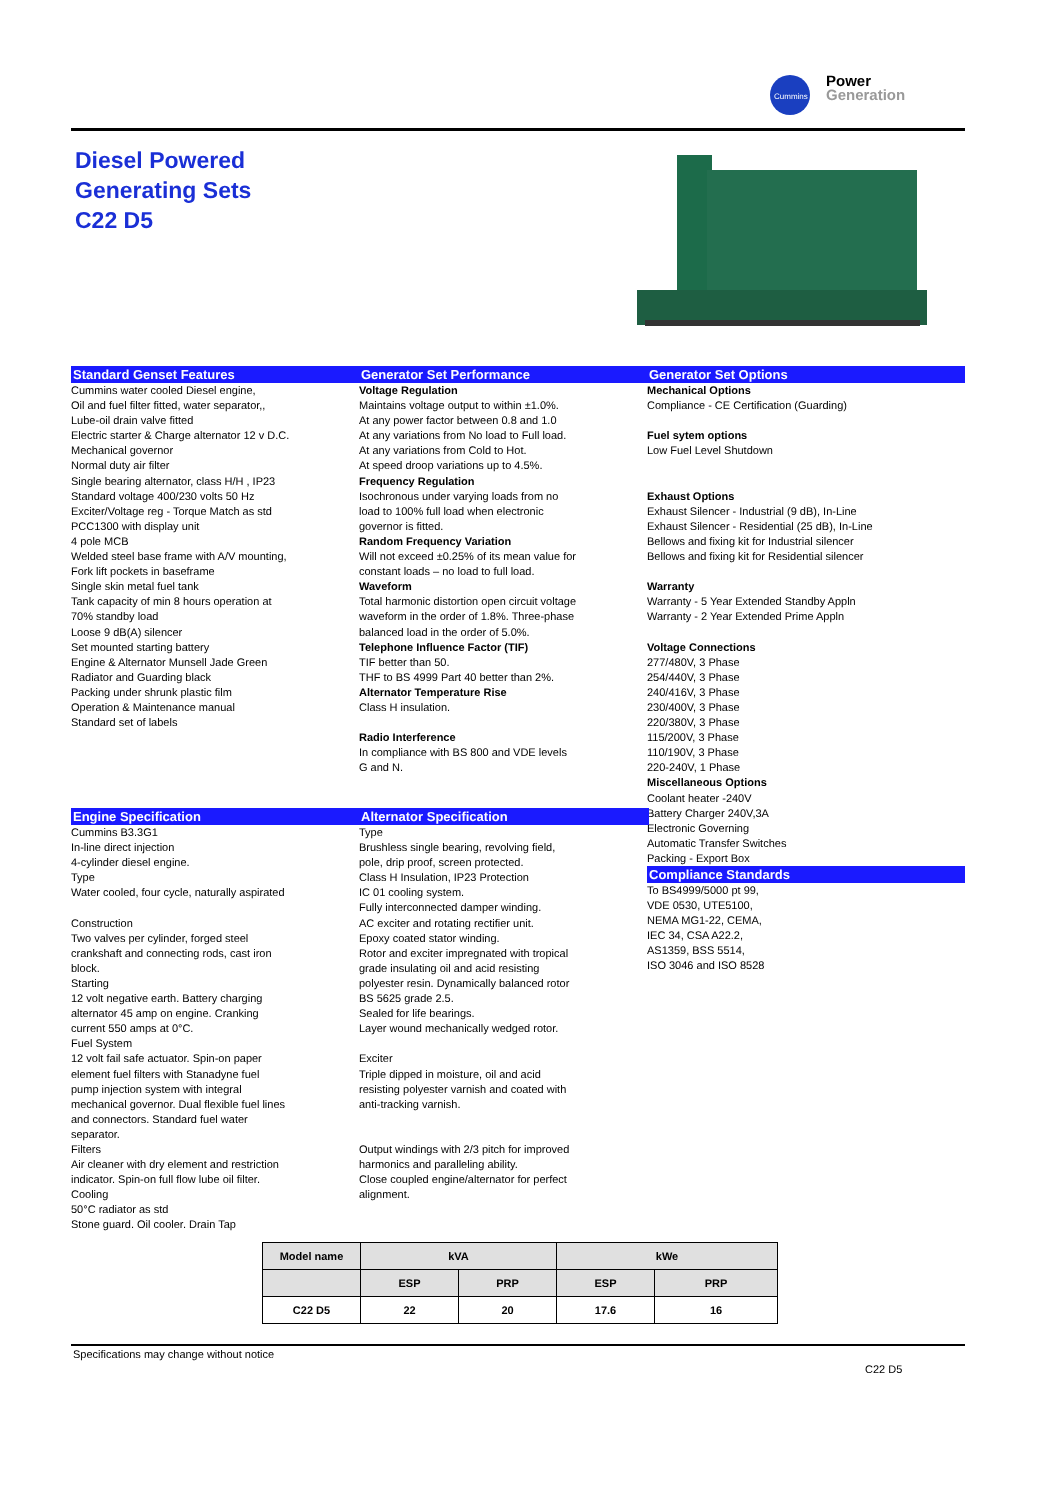Cummins
Power
Generation
Diesel Powered
Generating Sets
C22 D5
Standard Genset Features
Cummins water cooled Diesel engine,
Oil and fuel filter fitted, water separator,,
Lube-oil drain valve fitted
Electric starter & Charge alternator 12 v D.C.
Mechanical governor
Normal duty air filter
Single bearing alternator, class H/H , IP23
Standard voltage 400/230 volts 50 Hz
Exciter/Voltage reg - Torque Match as std
PCC1300 with display unit
4 pole MCB
Welded steel base frame with A/V mounting,
Fork lift pockets in baseframe
Single skin metal fuel tank
Tank capacity of min 8 hours operation at
70% standby load
Loose 9 dB(A) silencer
Set mounted starting battery
Engine & Alternator Munsell Jade Green
Radiator and Guarding black
Packing under shrunk plastic film
Operation & Maintenance manual
Standard set of labels
Generator Set Performance
Voltage Regulation
Maintains voltage output to within ±1.0%.
At any power factor between 0.8 and 1.0
At any variations from No load to Full load.
At any variations from Cold to Hot.
At speed droop variations up to 4.5%.
Frequency Regulation
Isochronous under varying loads from no
load to 100% full load when electronic
governor is fitted.
Random Frequency Variation
Will not exceed ±0.25% of its mean value for
constant loads – no load to full load.
Waveform
Total harmonic distortion open circuit voltage
waveform in the order of 1.8%. Three-phase
balanced load in the order of 5.0%.
Telephone Influence Factor (TIF)
TIF better than 50.
THF to BS 4999 Part 40 better than 2%.
Alternator Temperature Rise
Class H insulation.
Radio Interference
In compliance with BS 800 and VDE levels
G and N.
Generator Set Options
Mechanical Options
Compliance - CE Certification (Guarding)
Fuel sytem options
Low Fuel Level Shutdown
Exhaust Options
Exhaust Silencer - Industrial (9 dB), In-Line
Exhaust Silencer - Residential (25 dB), In-Line
Bellows and fixing kit for Industrial silencer
Bellows and fixing kit for Residential silencer
Warranty
Warranty - 5 Year Extended Standby Appln
Warranty - 2 Year Extended Prime Appln
Voltage Connections
277/480V, 3 Phase
254/440V, 3 Phase
240/416V, 3 Phase
230/400V, 3 Phase
220/380V, 3 Phase
115/200V, 3 Phase
110/190V, 3 Phase
220-240V, 1 Phase
Miscellaneous Options
Coolant heater -240V
Battery Charger 240V,3A
Electronic Governing
Automatic Transfer Switches
Packing - Export Box
Compliance Standards
To BS4999/5000 pt 99,
VDE 0530, UTE5100,
NEMA MG1-22, CEMA,
IEC 34, CSA A22.2,
AS1359, BSS 5514,
ISO 3046 and ISO 8528
Engine Specification
Cummins B3.3G1
In-line direct injection
4-cylinder diesel engine.
Type
Water cooled, four cycle, naturally aspirated
Construction
Two valves per cylinder, forged steel
crankshaft and connecting rods, cast iron
block.
Starting
12 volt negative earth. Battery charging
alternator 45 amp on engine. Cranking
current 550 amps at 0°C.
Fuel System
12 volt fail safe actuator. Spin-on paper
element fuel filters with Stanadyne fuel
pump injection system with integral
mechanical governor. Dual flexible fuel lines
and connectors. Standard fuel water
separator.
Filters
Air cleaner with dry element and restriction
indicator. Spin-on full flow lube oil filter.
Cooling
50°C radiator as std
Stone guard. Oil cooler. Drain Tap
Alternator Specification
Type
Brushless single bearing, revolving field,
pole, drip proof, screen protected.
Class H Insulation, IP23 Protection
IC 01 cooling system.
Fully interconnected damper winding.
AC exciter and rotating rectifier unit.
Epoxy coated stator winding.
Rotor and exciter impregnated with tropical
grade insulating oil and acid resisting
polyester resin. Dynamically balanced rotor
BS 5625 grade 2.5.
Sealed for life bearings.
Layer wound mechanically wedged rotor.
Exciter
Triple dipped in moisture, oil and acid
resisting polyester varnish and coated with
anti-tracking varnish.
Output windings with 2/3 pitch for improved
harmonics and paralleling ability.
Close coupled engine/alternator for perfect
alignment.
| Model name | kVA | | kWe | |
| --- | --- | --- | --- | --- |
| | ESP | PRP | ESP | PRP |
| C22 D5 | 22 | 20 | 17.6 | 16 |
Specifications may change without notice
C22 D5